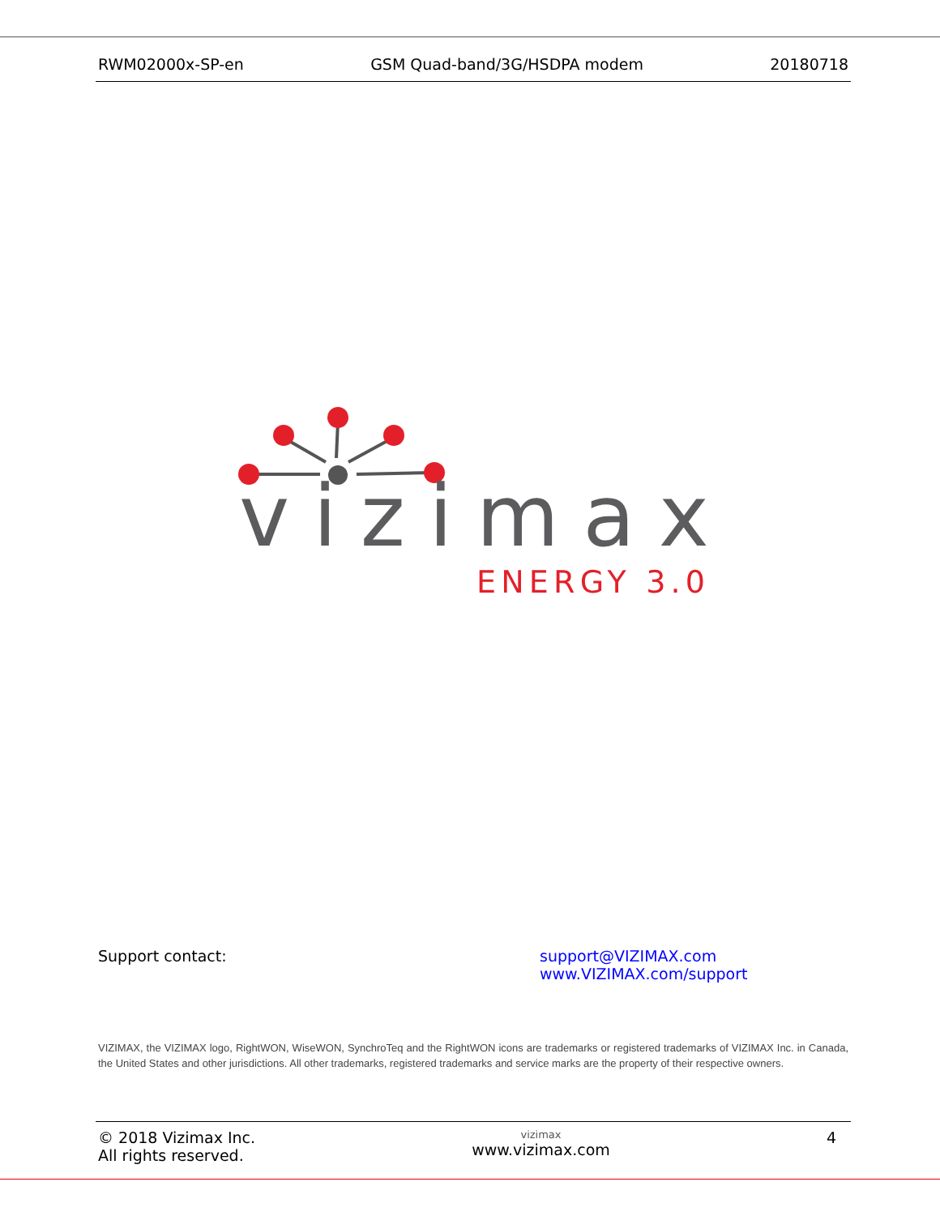RWM02000x-SP-en GSM Quad-band/3G/HSDPA modem 20180718
vizimax
ENERGY 3.0
Support contact: support@VIZIMAX.com
www.VIZIMAX.com/support
VIZIMAX, the VIZIMAX logo, RightWON, WiseWON, SynchroTeq and the RightWON icons are trademarks or registered trademarks of VIZIMAX Inc. in Canada, the United States and other jurisdictions. All other trademarks, registered trademarks and service marks are the property of their respective owners.
© 2018 Vizimax Inc.
All rights reserved.
vizimax
www.vizimax.com
4